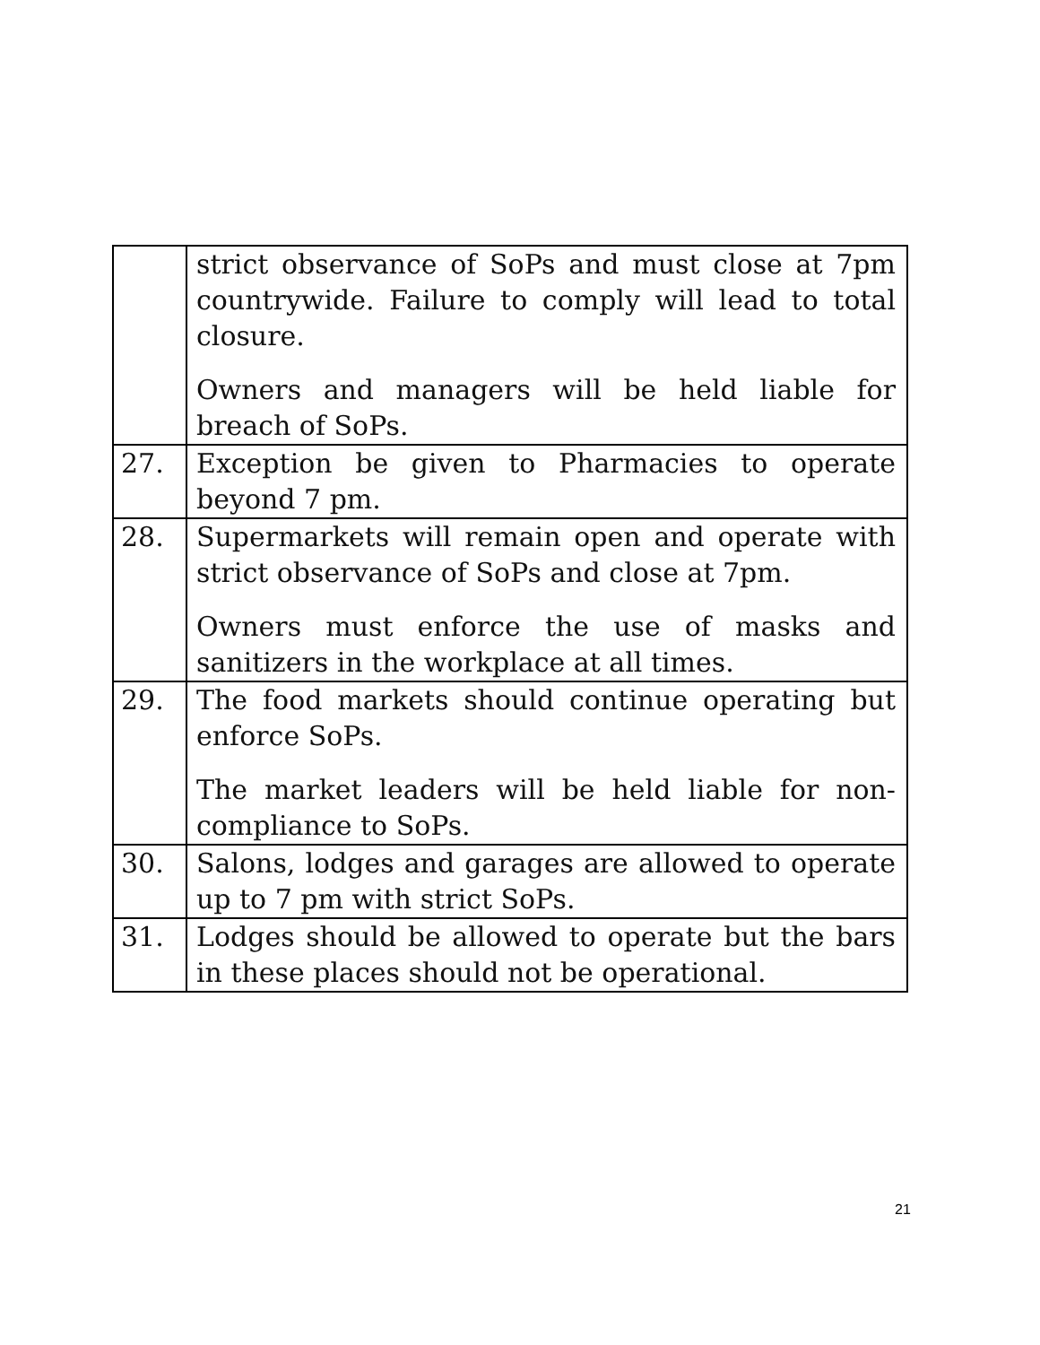| | strict observance of SoPs and must close at 7pm countrywide. Failure to comply will lead to total closure. Owners and managers will be held liable for breach of SoPs. |
| 27. | Exception be given to Pharmacies to operate beyond 7 pm. |
| 28. | Supermarkets will remain open and operate with strict observance of SoPs and close at 7pm. Owners must enforce the use of masks and sanitizers in the workplace at all times. |
| 29. | The food markets should continue operating but enforce SoPs. The market leaders will be held liable for non-compliance to SoPs. |
| 30. | Salons, lodges and garages are allowed to operate up to 7 pm with strict SoPs. |
| 31. | Lodges should be allowed to operate but the bars in these places should not be operational. |
21